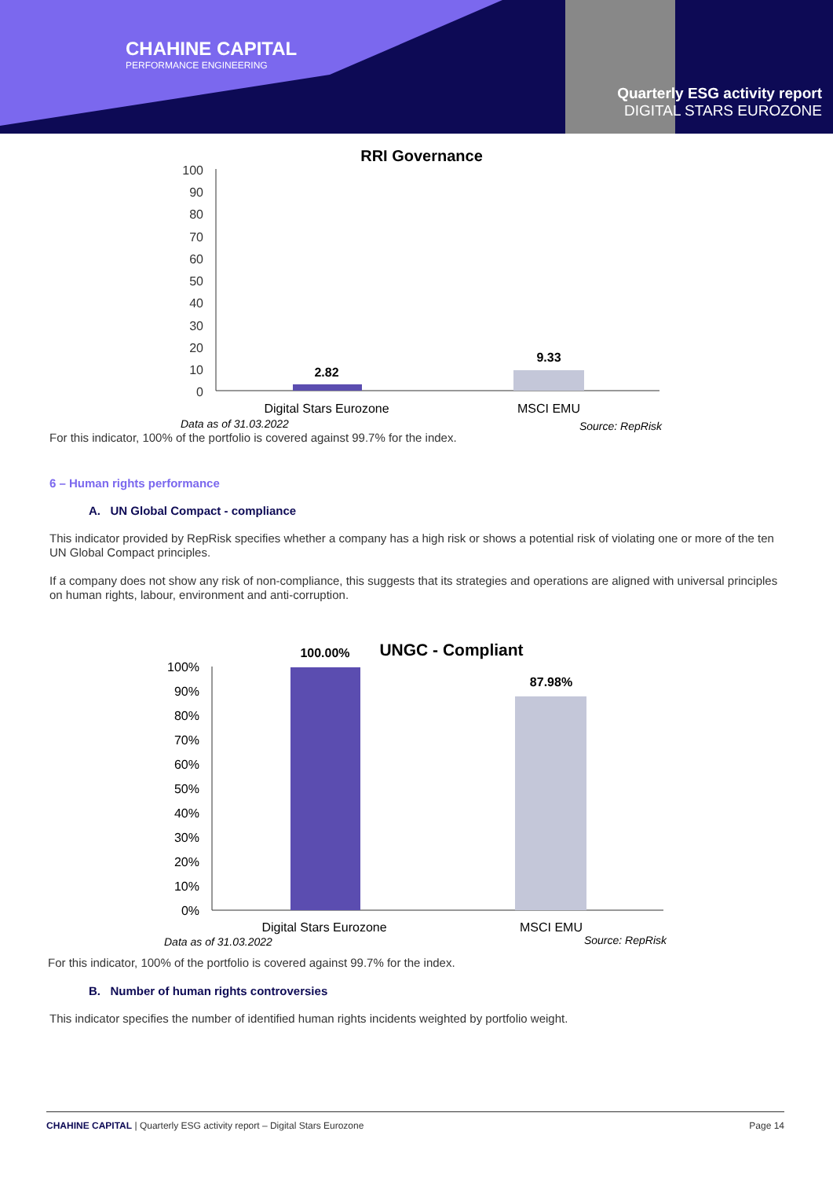CHAHINE CAPITAL
PERFORMANCE ENGINEERING
Quarterly ESG activity report
DIGITAL STARS EUROZONE
RRI Governance
100
90
80
70
60
50
40
30
20
10
0
2.82
9.33
Digital Stars Eurozone
MSCI EMU
Data as of 31.03.2022
Source: RepRisk
For this indicator, 100% of the portfolio is covered against 99.7% for the index.
6 – Human rights performance
A. UN Global Compact - compliance
This indicator provided by RepRisk specifies whether a company has a high risk or shows a potential risk of violating one or more of the ten UN Global Compact principles.
If a company does not show any risk of non-compliance, this suggests that its strategies and operations are aligned with universal principles on human rights, labour, environment and anti-corruption.
UNGC - Compliant
100%
90%
80%
70%
60%
50%
40%
30%
20%
10%
0%
100.00%
87.98%
Digital Stars Eurozone
MSCI EMU
Data as of 31.03.2022
Source: RepRisk
For this indicator, 100% of the portfolio is covered against 99.7% for the index.
B. Number of human rights controversies
This indicator specifies the number of identified human rights incidents weighted by portfolio weight.
CHAHINE CAPITAL | Quarterly ESG activity report – Digital Stars Eurozone Page 14